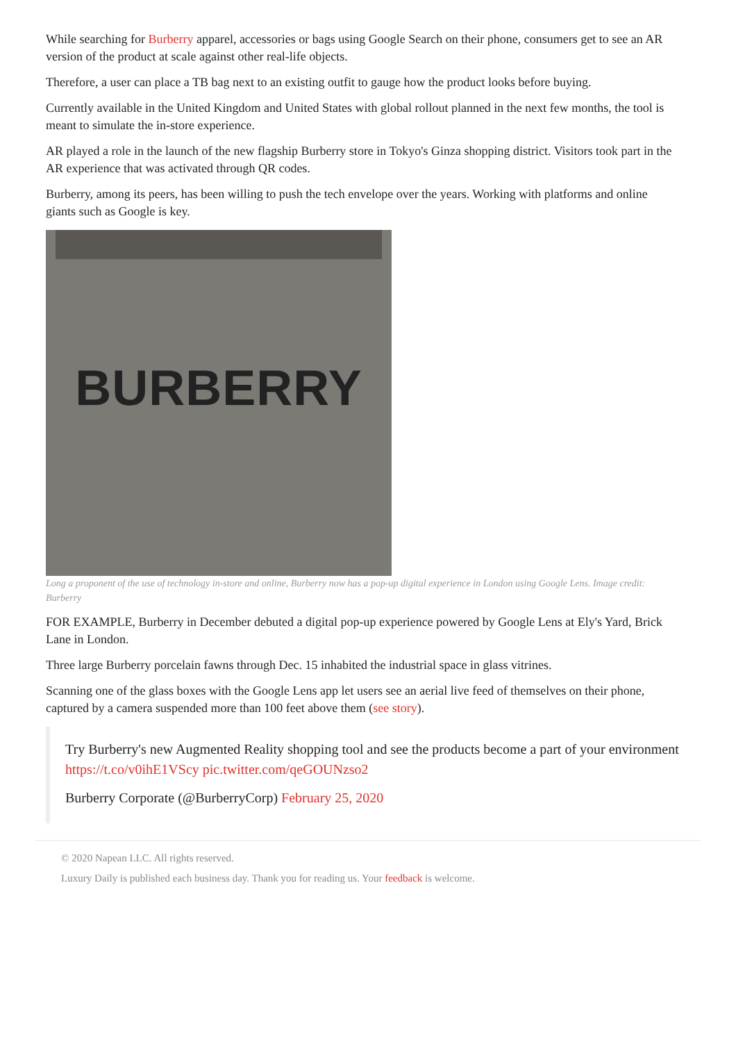While searching for Burberry apparel, accessories or bags using Google Search on their phone, consumers get to see an AR version of the product at scale against other real-life objects.
Therefore, a user can place a TB bag next to an existing outfit to gauge how the product looks before buying.
Currently available in the United Kingdom and United States with global rollout planned in the next few months, the tool is meant to simulate the in-store experience.
AR played a role in the launch of the new flagship Burberry store in Tokyo's Ginza shopping district. Visitors took part in the AR experience that was activated through QR codes.
Burberry, among its peers, has been willing to push the tech envelope over the years. Working with platforms and online giants such as Google is key.
BURBERRY
Long a proponent of the use of technology in-store and online, Burberry now has a pop-up digital experience in London using Google Lens. Image credit: Burberry
FOR EXAMPLE, Burberry in December debuted a digital pop-up experience powered by Google Lens at Ely's Yard, Brick Lane in London.
Three large Burberry porcelain fawns through Dec. 15 inhabited the industrial space in glass vitrines.
Scanning one of the glass boxes with the Google Lens app let users see an aerial live feed of themselves on their phone, captured by a camera suspended more than 100 feet above them (see story).
Try Burberry's new Augmented Reality shopping tool and see the products become a part of your environment https://t.co/v0ihE1VScy pic.twitter.com/qeGOUNzso2
Burberry Corporate (@BurberryCorp) February 25, 2020
© 2020 Napean LLC. All rights reserved.
Luxury Daily is published each business day. Thank you for reading us. Your feedback is welcome.